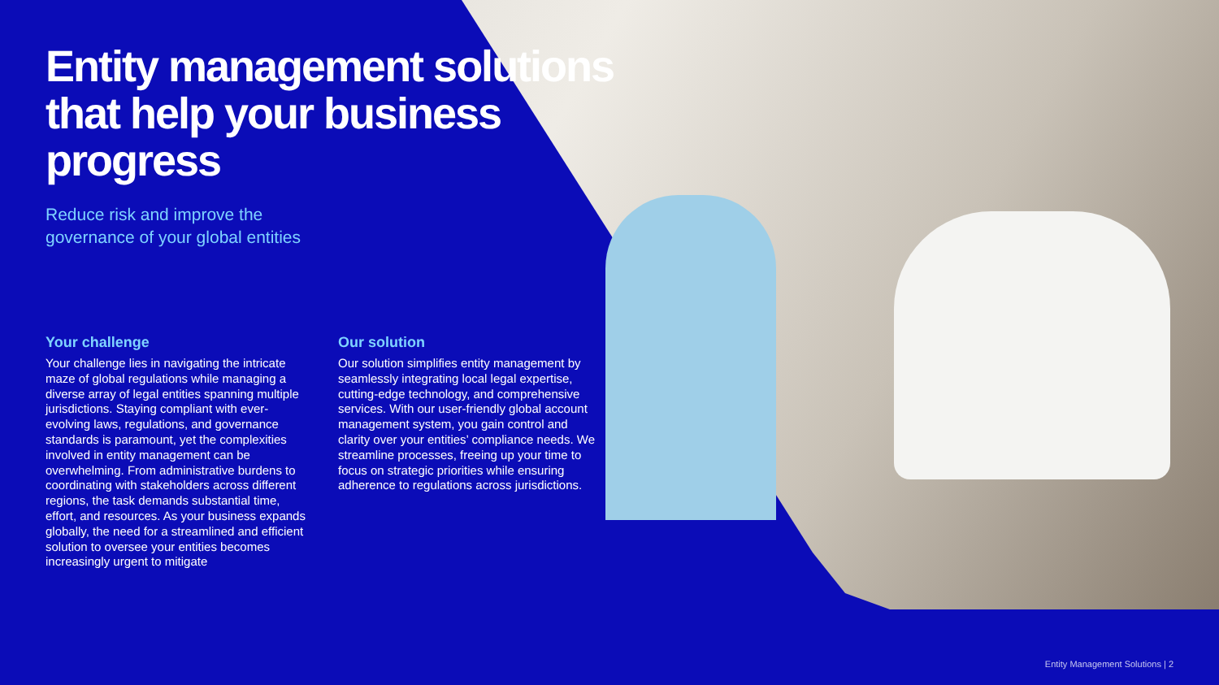Entity management solutions that help your business progress
Reduce risk and improve the
governance of your global entities
Your challenge
Your challenge lies in navigating the intricate maze of global regulations while managing a diverse array of legal entities spanning multiple jurisdictions. Staying compliant with ever-evolving laws, regulations, and governance standards is paramount, yet the complexities involved in entity management can be overwhelming. From administrative burdens to coordinating with stakeholders across different regions, the task demands substantial time, effort, and resources. As your business expands globally, the need for a streamlined and efficient solution to oversee your entities becomes increasingly urgent to mitigate
Our solution
Our solution simplifies entity management by seamlessly integrating local legal expertise, cutting-edge technology, and comprehensive services. With our user-friendly global account management system, you gain control and clarity over your entities’ compliance needs. We streamline processes, freeing up your time to focus on strategic priorities while ensuring adherence to regulations across jurisdictions.
Entity Management Solutions | 2